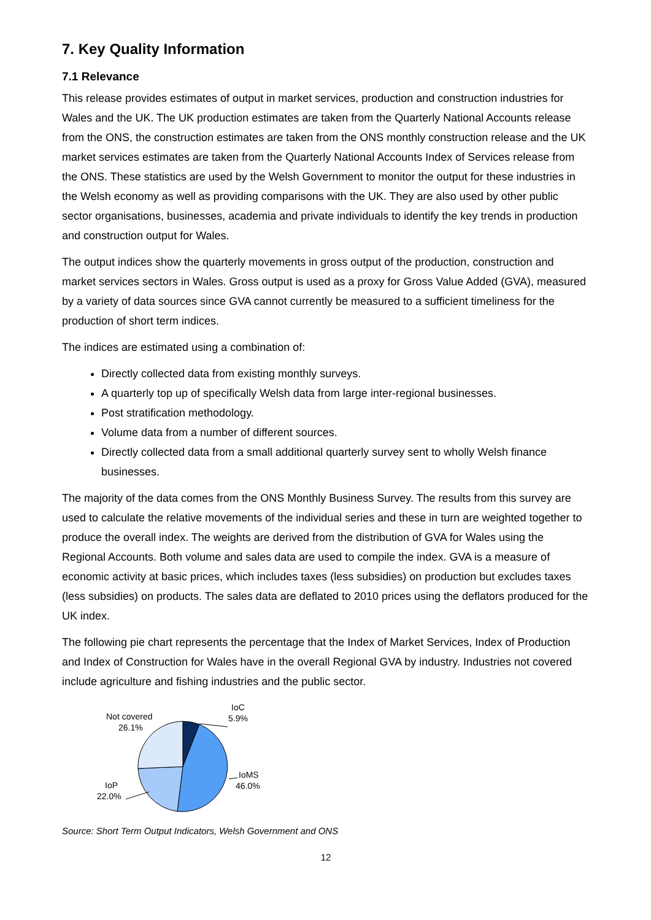7. Key Quality Information
7.1 Relevance
This release provides estimates of output in market services, production and construction industries for Wales and the UK. The UK production estimates are taken from the Quarterly National Accounts release from the ONS, the construction estimates are taken from the ONS monthly construction release and the UK market services estimates are taken from the Quarterly National Accounts Index of Services release from the ONS. These statistics are used by the Welsh Government to monitor the output for these industries in the Welsh economy as well as providing comparisons with the UK. They are also used by other public sector organisations, businesses, academia and private individuals to identify the key trends in production and construction output for Wales.
The output indices show the quarterly movements in gross output of the production, construction and market services sectors in Wales. Gross output is used as a proxy for Gross Value Added (GVA), measured by a variety of data sources since GVA cannot currently be measured to a sufficient timeliness for the production of short term indices.
The indices are estimated using a combination of:
Directly collected data from existing monthly surveys.
A quarterly top up of specifically Welsh data from large inter-regional businesses.
Post stratification methodology.
Volume data from a number of different sources.
Directly collected data from a small additional quarterly survey sent to wholly Welsh finance businesses.
The majority of the data comes from the ONS Monthly Business Survey. The results from this survey are used to calculate the relative movements of the individual series and these in turn are weighted together to produce the overall index. The weights are derived from the distribution of GVA for Wales using the Regional Accounts. Both volume and sales data are used to compile the index. GVA is a measure of economic activity at basic prices, which includes taxes (less subsidies) on production but excludes taxes (less subsidies) on products. The sales data are deflated to 2010 prices using the deflators produced for the UK index.
The following pie chart represents the percentage that the Index of Market Services, Index of Production and Index of Construction for Wales have in the overall Regional GVA by industry. Industries not covered include agriculture and fishing industries and the public sector.
Not covered
26.1%
IoC
5.9%
IoMS
46.0%
IoP
22.0%
Source: Short Term Output Indicators, Welsh Government and ONS
12